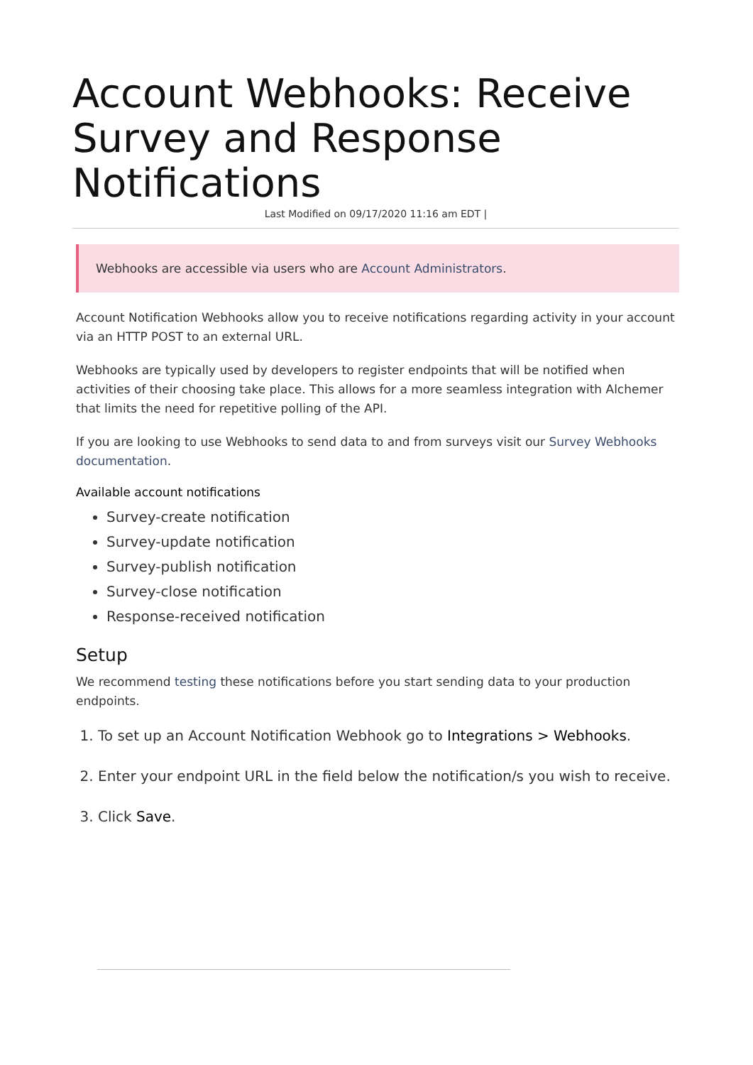Account Webhooks: Receive Survey and Response Notifications
Last Modified on 09/17/2020 11:16 am EDT |
Webhooks are accessible via users who are Account Administrators.
Account Notification Webhooks allow you to receive notifications regarding activity in your account via an HTTP POST to an external URL.
Webhooks are typically used by developers to register endpoints that will be notified when activities of their choosing take place. This allows for a more seamless integration with Alchemer that limits the need for repetitive polling of the API.
If you are looking to use Webhooks to send data to and from surveys visit our Survey Webhooks documentation.
Available account notifications
Survey-create notification
Survey-update notification
Survey-publish notification
Survey-close notification
Response-received notification
Setup
We recommend testing these notifications before you start sending data to your production endpoints.
1. To set up an Account Notification Webhook go to Integrations > Webhooks.
2. Enter your endpoint URL in the field below the notification/s you wish to receive.
3. Click Save.